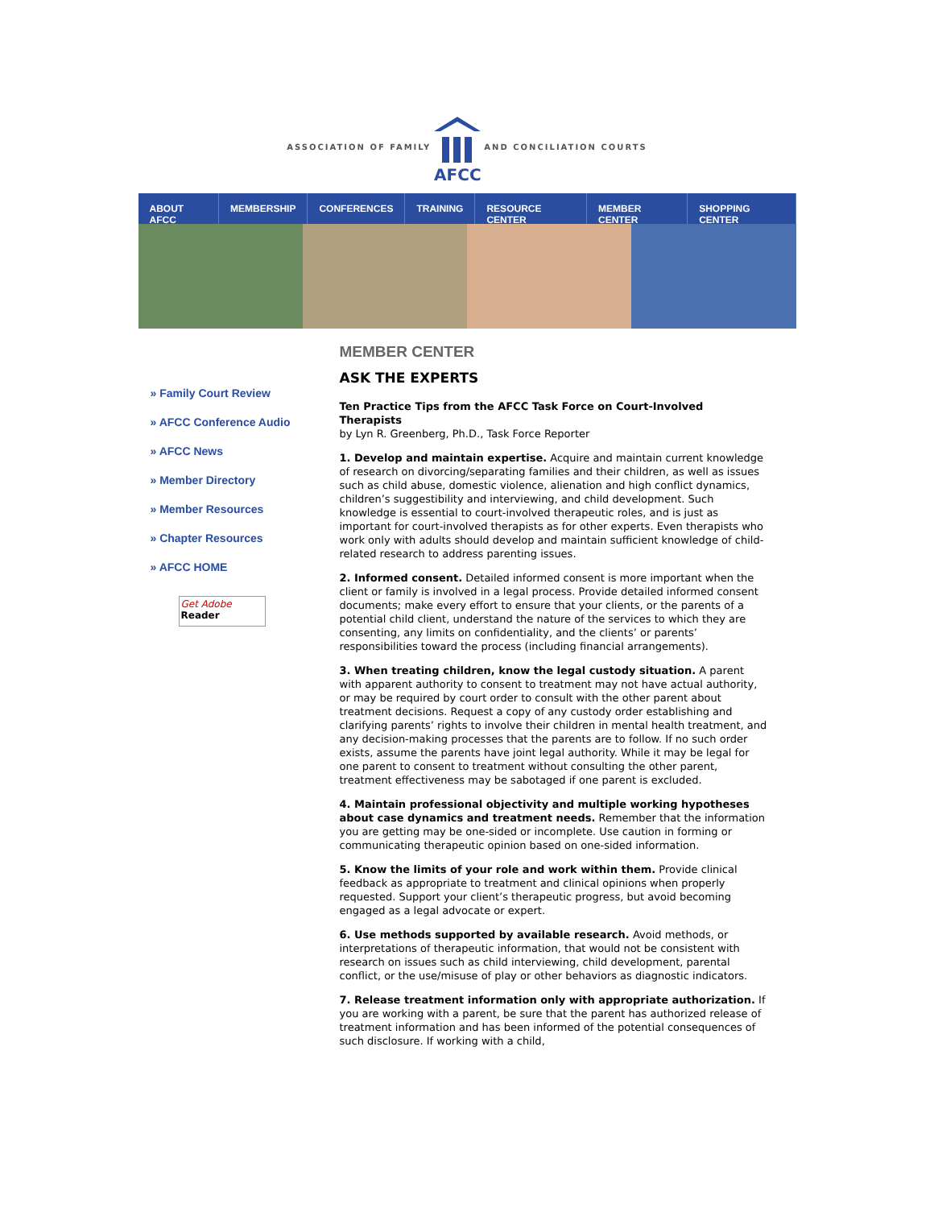ASSOCIATION OF FAMILY
AFCC
AND CONCILIATION COURTS
ABOUT AFCC MEMBERSHIP CONFERENCES TRAINING RESOURCE CENTER MEMBER CENTER SHOPPING CENTER
» Family Court Review
» AFCC Conference Audio
» AFCC News
» Member Directory
» Member Resources
» Chapter Resources
» AFCC HOME
Get Adobe
Reader
MEMBER CENTER
ASK THE EXPERTS
Ten Practice Tips from the AFCC Task Force on Court-Involved Therapists
by Lyn R. Greenberg, Ph.D., Task Force Reporter
1. Develop and maintain expertise. Acquire and maintain current knowledge of research on divorcing/separating families and their children, as well as issues such as child abuse, domestic violence, alienation and high conflict dynamics, children’s suggestibility and interviewing, and child development. Such knowledge is essential to court-involved therapeutic roles, and is just as important for court-involved therapists as for other experts. Even therapists who work only with adults should develop and maintain sufficient knowledge of child-related research to address parenting issues.
2. Informed consent. Detailed informed consent is more important when the client or family is involved in a legal process. Provide detailed informed consent documents; make every effort to ensure that your clients, or the parents of a potential child client, understand the nature of the services to which they are consenting, any limits on confidentiality, and the clients’ or parents’ responsibilities toward the process (including financial arrangements).
3. When treating children, know the legal custody situation. A parent with apparent authority to consent to treatment may not have actual authority, or may be required by court order to consult with the other parent about treatment decisions. Request a copy of any custody order establishing and clarifying parents’ rights to involve their children in mental health treatment, and any decision-making processes that the parents are to follow. If no such order exists, assume the parents have joint legal authority. While it may be legal for one parent to consent to treatment without consulting the other parent, treatment effectiveness may be sabotaged if one parent is excluded.
4. Maintain professional objectivity and multiple working hypotheses about case dynamics and treatment needs. Remember that the information you are getting may be one-sided or incomplete. Use caution in forming or communicating therapeutic opinion based on one-sided information.
5. Know the limits of your role and work within them. Provide clinical feedback as appropriate to treatment and clinical opinions when properly requested. Support your client’s therapeutic progress, but avoid becoming engaged as a legal advocate or expert.
6. Use methods supported by available research. Avoid methods, or interpretations of therapeutic information, that would not be consistent with research on issues such as child interviewing, child development, parental conflict, or the use/misuse of play or other behaviors as diagnostic indicators.
7. Release treatment information only with appropriate authorization. If you are working with a parent, be sure that the parent has authorized release of treatment information and has been informed of the potential consequences of such disclosure. If working with a child,